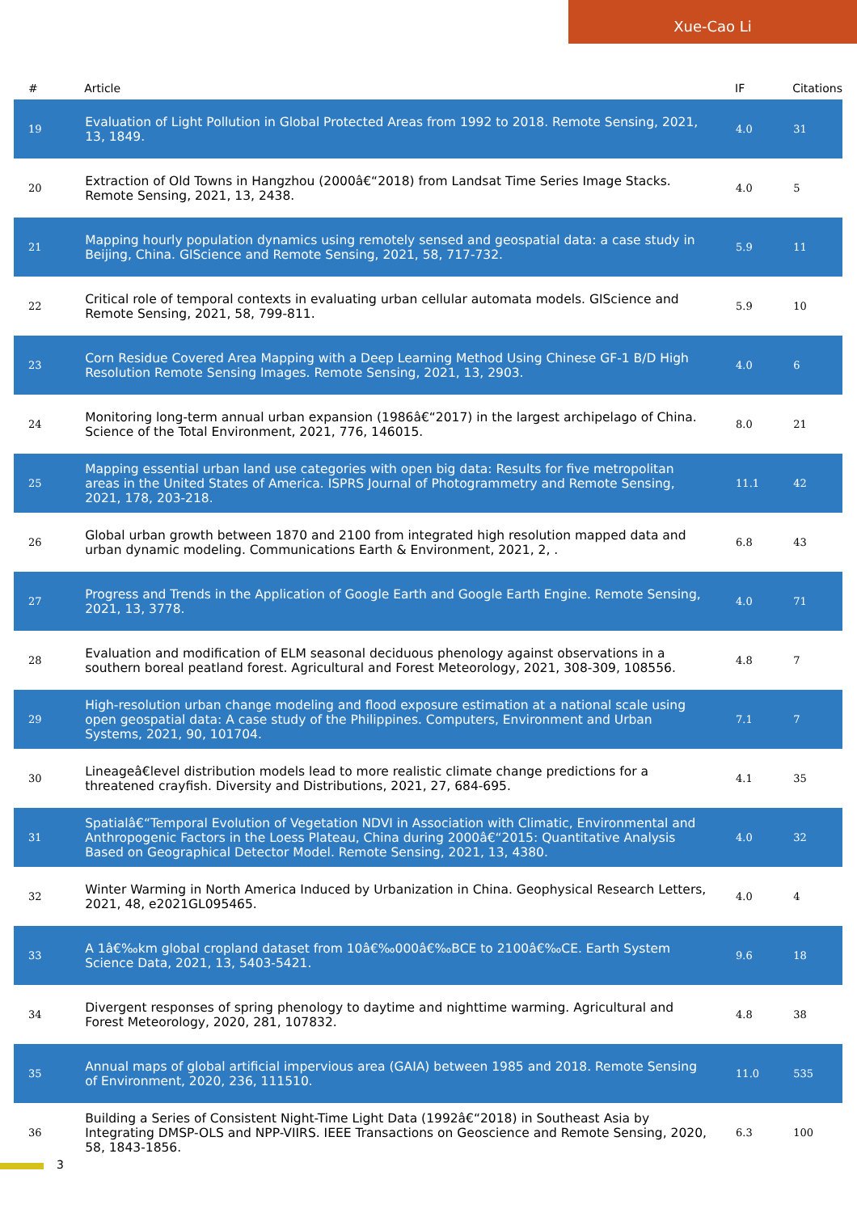Xue-Cao Li
| # | Article | IF | Citations |
| --- | --- | --- | --- |
| 19 | Evaluation of Light Pollution in Global Protected Areas from 1992 to 2018. Remote Sensing, 2021, 13, 1849. | 4.0 | 31 |
| 20 | Extraction of Old Towns in Hangzhou (2000â€“2018) from Landsat Time Series Image Stacks. Remote Sensing, 2021, 13, 2438. | 4.0 | 5 |
| 21 | Mapping hourly population dynamics using remotely sensed and geospatial data: a case study in Beijing, China. GIScience and Remote Sensing, 2021, 58, 717-732. | 5.9 | 11 |
| 22 | Critical role of temporal contexts in evaluating urban cellular automata models. GIScience and Remote Sensing, 2021, 58, 799-811. | 5.9 | 10 |
| 23 | Corn Residue Covered Area Mapping with a Deep Learning Method Using Chinese GF-1 B/D High Resolution Remote Sensing Images. Remote Sensing, 2021, 13, 2903. | 4.0 | 6 |
| 24 | Monitoring long-term annual urban expansion (1986â€“2017) in the largest archipelago of China. Science of the Total Environment, 2021, 776, 146015. | 8.0 | 21 |
| 25 | Mapping essential urban land use categories with open big data: Results for five metropolitan areas in the United States of America. ISPRS Journal of Photogrammetry and Remote Sensing, 2021, 178, 203-218. | 11.1 | 42 |
| 26 | Global urban growth between 1870 and 2100 from integrated high resolution mapped data and urban dynamic modeling. Communications Earth & Environment, 2021, 2, . | 6.8 | 43 |
| 27 | Progress and Trends in the Application of Google Earth and Google Earth Engine. Remote Sensing, 2021, 13, 3778. | 4.0 | 71 |
| 28 | Evaluation and modification of ELM seasonal deciduous phenology against observations in a southern boreal peatland forest. Agricultural and Forest Meteorology, 2021, 308-309, 108556. | 4.8 | 7 |
| 29 | High-resolution urban change modeling and flood exposure estimation at a national scale using open geospatial data: A case study of the Philippines. Computers, Environment and Urban Systems, 2021, 90, 101704. | 7.1 | 7 |
| 30 | Lineageâ€level distribution models lead to more realistic climate change predictions for a threatened crayfish. Diversity and Distributions, 2021, 27, 684-695. | 4.1 | 35 |
| 31 | Spatialâ€“Temporal Evolution of Vegetation NDVI in Association with Climatic, Environmental and Anthropogenic Factors in the Loess Plateau, China during 2000â€“2015: Quantitative Analysis Based on Geographical Detector Model. Remote Sensing, 2021, 13, 4380. | 4.0 | 32 |
| 32 | Winter Warming in North America Induced by Urbanization in China. Geophysical Research Letters, 2021, 48, e2021GL095465. | 4.0 | 4 |
| 33 | A 1â€‰km global cropland dataset from 10â€‰000â€‰BCE to 2100â€‰CE. Earth System Science Data, 2021, 13, 5403-5421. | 9.6 | 18 |
| 34 | Divergent responses of spring phenology to daytime and nighttime warming. Agricultural and Forest Meteorology, 2020, 281, 107832. | 4.8 | 38 |
| 35 | Annual maps of global artificial impervious area (GAIA) between 1985 and 2018. Remote Sensing of Environment, 2020, 236, 111510. | 11.0 | 535 |
| 36 | Building a Series of Consistent Night-Time Light Data (1992â€“2018) in Southeast Asia by Integrating DMSP-OLS and NPP-VIIRS. IEEE Transactions on Geoscience and Remote Sensing, 2020, 58, 1843-1856. | 6.3 | 100 |
3